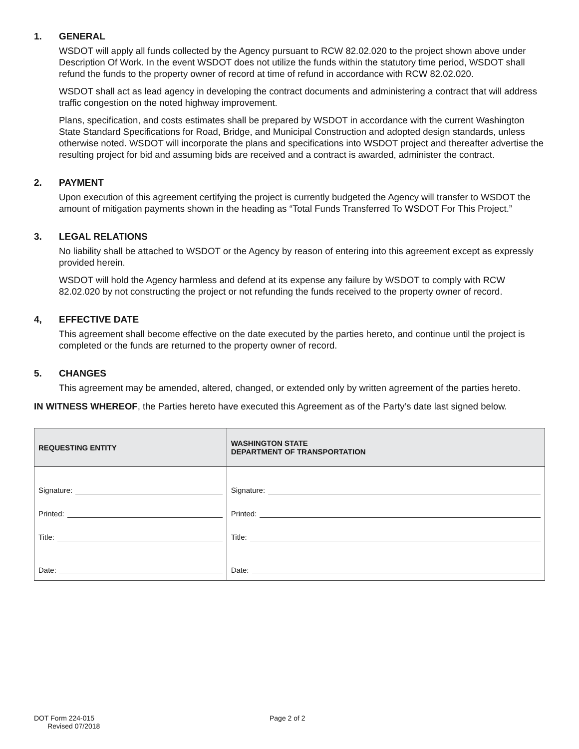1. GENERAL
WSDOT will apply all funds collected by the Agency pursuant to RCW 82.02.020 to the project shown above under Description Of Work. In the event WSDOT does not utilize the funds within the statutory time period, WSDOT shall refund the funds to the property owner of record at time of refund in accordance with RCW 82.02.020.
WSDOT shall act as lead agency in developing the contract documents and administering a contract that will address traffic congestion on the noted highway improvement.
Plans, specification, and costs estimates shall be prepared by WSDOT in accordance with the current Washington State Standard Specifications for Road, Bridge, and Municipal Construction and adopted design standards, unless otherwise noted. WSDOT will incorporate the plans and specifications into WSDOT project and thereafter advertise the resulting project for bid and assuming bids are received and a contract is awarded, administer the contract.
2. PAYMENT
Upon execution of this agreement certifying the project is currently budgeted the Agency will transfer to WSDOT the amount of mitigation payments shown in the heading as “Total Funds Transferred To WSDOT For This Project.”
3. LEGAL RELATIONS
No liability shall be attached to WSDOT or the Agency by reason of entering into this agreement except as expressly provided herein.
WSDOT will hold the Agency harmless and defend at its expense any failure by WSDOT to comply with RCW 82.02.020 by not constructing the project or not refunding the funds received to the property owner of record.
4, EFFECTIVE DATE
This agreement shall become effective on the date executed by the parties hereto, and continue until the project is completed or the funds are returned to the property owner of record.
5. CHANGES
This agreement may be amended, altered, changed, or extended only by written agreement of the parties hereto.
IN WITNESS WHEREOF, the Parties hereto have executed this Agreement as of the Party’s date last signed below.
| REQUESTING ENTITY | WASHINGTON STATE DEPARTMENT OF TRANSPORTATION |
| --- | --- |
| Signature: Printed: Title: Date: | Signature: Printed: Title: Date: |
DOT Form 224-015
Revised 07/2018
Page 2 of 2